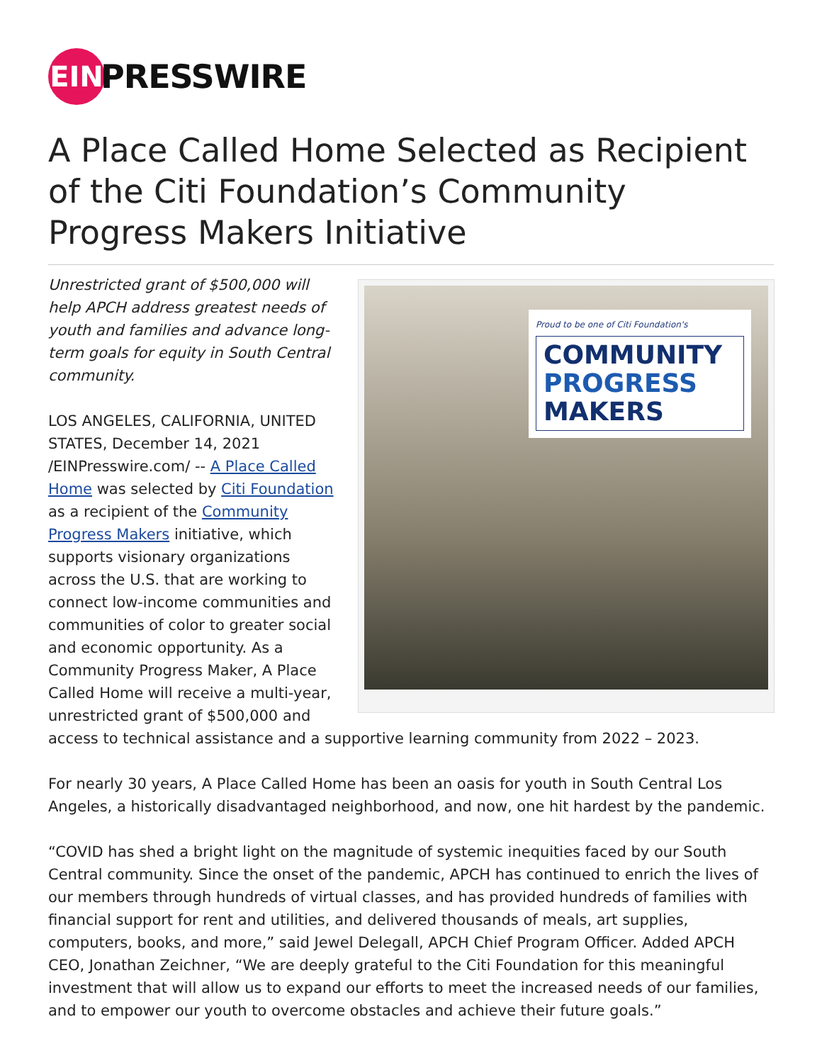EIN
PRESSWIRE
A Place Called Home Selected as Recipient of the Citi Foundation’s Community Progress Makers Initiative
Proud to be one of Citi Foundation's
COMMUNITY
PROGRESS
MAKERS
Unrestricted grant of $500,000 will help APCH address greatest needs of youth and families and advance long-term goals for equity in South Central community.
LOS ANGELES, CALIFORNIA, UNITED STATES, December 14, 2021 /EINPresswire.com/ -- A Place Called Home was selected by Citi Foundation as a recipient of the Community Progress Makers initiative, which supports visionary organizations across the U.S. that are working to connect low-income communities and communities of color to greater social and economic opportunity. As a Community Progress Maker, A Place Called Home will receive a multi-year, unrestricted grant of $500,000 and access to technical assistance and a supportive learning community from 2022 – 2023.
For nearly 30 years, A Place Called Home has been an oasis for youth in South Central Los Angeles, a historically disadvantaged neighborhood, and now, one hit hardest by the pandemic.
“COVID has shed a bright light on the magnitude of systemic inequities faced by our South Central community. Since the onset of the pandemic, APCH has continued to enrich the lives of our members through hundreds of virtual classes, and has provided hundreds of families with financial support for rent and utilities, and delivered thousands of meals, art supplies, computers, books, and more,” said Jewel Delegall, APCH Chief Program Officer. Added APCH CEO, Jonathan Zeichner, “We are deeply grateful to the Citi Foundation for this meaningful investment that will allow us to expand our efforts to meet the increased needs of our families, and to empower our youth to overcome obstacles and achieve their future goals.”